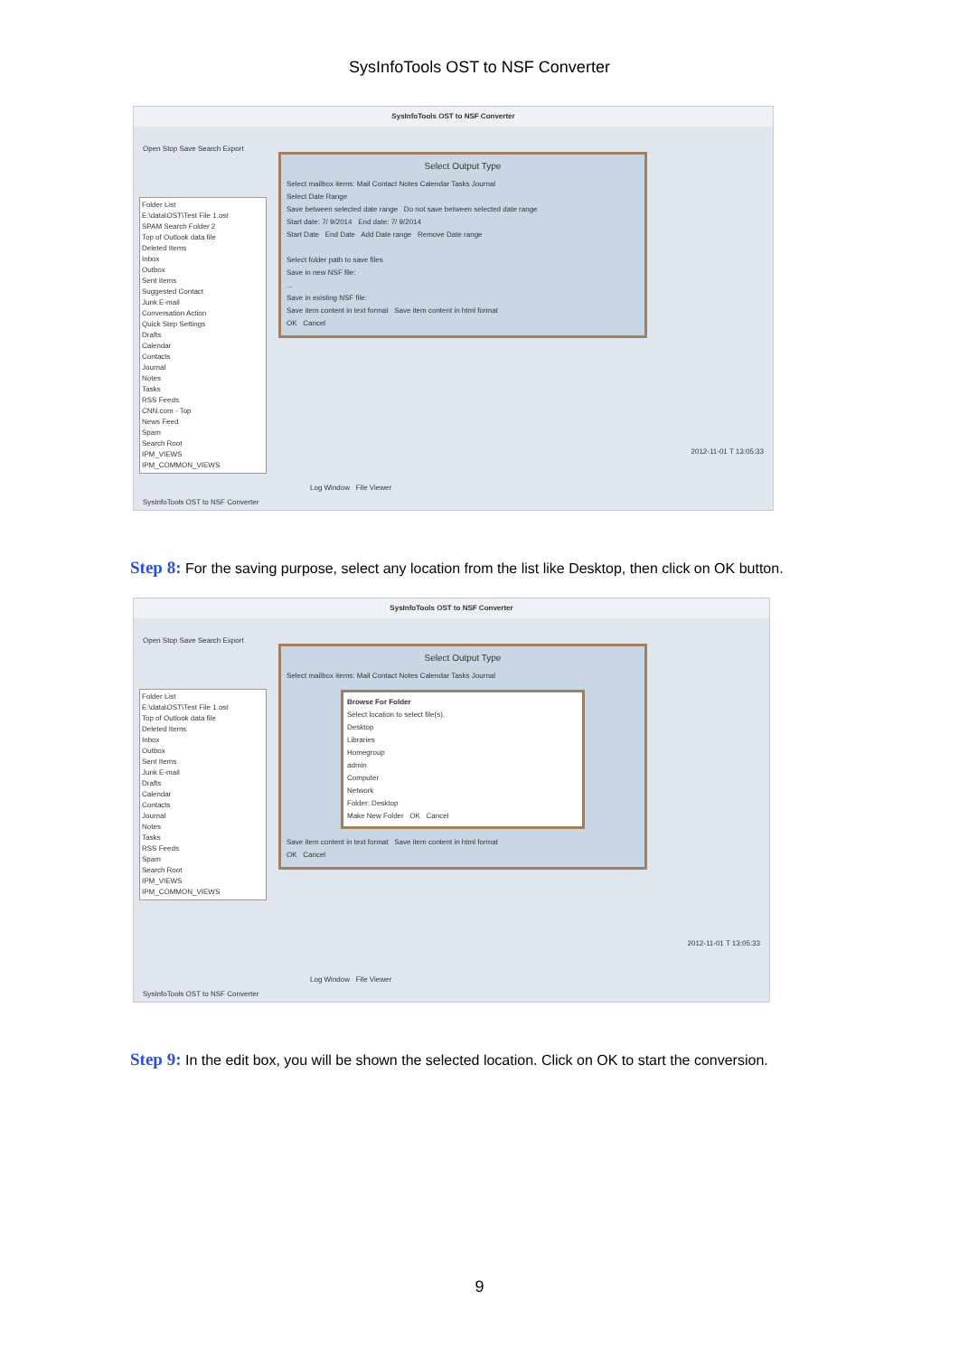SysInfoTools OST to NSF Converter
SysInfoTools OST to NSF Converter
Open Stop Save Search Export
Folder List
E:\data\OST\Test File 1.ost
SPAM Search Folder 2
Top of Outlook data file
Deleted Items
Inbox
Outbox
Sent Items
Suggested Contact
Junk E-mail
Conversation Action
Quick Step Settings
Drafts
Calendar
Contacts
Journal
Notes
Tasks
RSS Feeds
CNN.com - Top
News Feed
Spam
Search Root
IPM_VIEWS
IPM_COMMON_VIEWS
Select Output Type
Select mailbox items: Mail Contact Notes Calendar Tasks Journal
Select Date Range
Save between selected date range Do not save between selected date range
Start date: 7/ 9/2014 End date: 7/ 9/2014
Start Date End Date Add Date range Remove Date range
Select folder path to save files
Save in new NSF file:
...
Save in existing NSF file:
Save item content in text format Save item content in html format
OK Cancel
2012-11-01 T 13:05:33
Log Window File Viewer
SysInfoTools OST to NSF Converter
Step 8: For the saving purpose, select any location from the list like Desktop, then click on OK button.
SysInfoTools OST to NSF Converter
Open Stop Save Search Export
Folder List
E:\data\OST\Test File 1.ost
Top of Outlook data file
Deleted Items
Inbox
Outbox
Sent Items
Junk E-mail
Drafts
Calendar
Contacts
Journal
Notes
Tasks
RSS Feeds
Spam
Search Root
IPM_VIEWS
IPM_COMMON_VIEWS
Select Output Type
Select mailbox items: Mail Contact Notes Calendar Tasks Journal
Browse For Folder
Select location to select file(s).
Desktop
Libraries
Homegroup
admin
Computer
Network
Folder: Desktop
Make New Folder OK Cancel
Save item content in text format Save item content in html format
OK Cancel
2012-11-01 T 13:05:33
Log Window File Viewer
SysInfoTools OST to NSF Converter
Step 9: In the edit box, you will be shown the selected location. Click on OK to start the conversion.
9